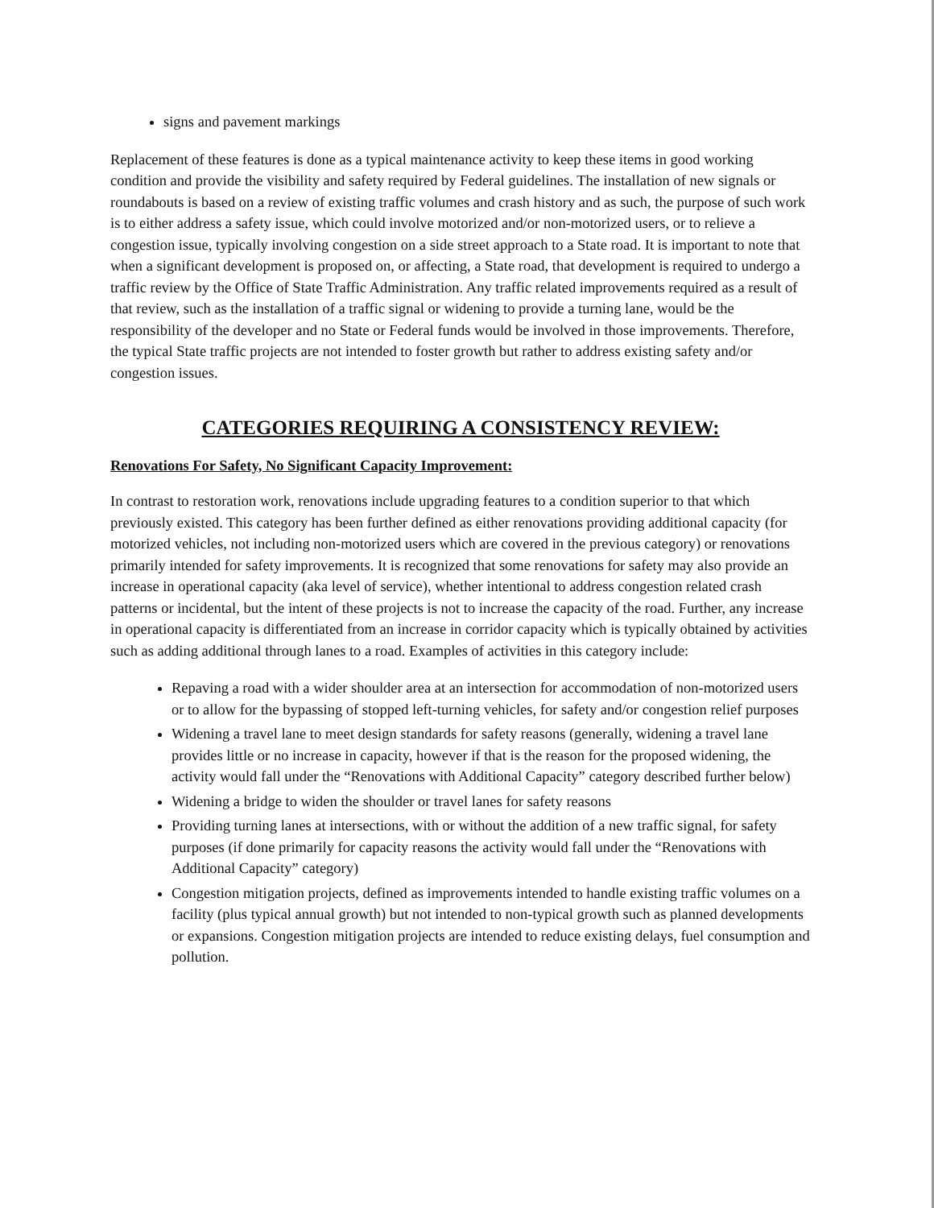signs and pavement markings
Replacement of these features is done as a typical maintenance activity to keep these items in good working condition and provide the visibility and safety required by Federal guidelines. The installation of new signals or roundabouts is based on a review of existing traffic volumes and crash history and as such, the purpose of such work is to either address a safety issue, which could involve motorized and/or non-motorized users, or to relieve a congestion issue, typically involving congestion on a side street approach to a State road. It is important to note that when a significant development is proposed on, or affecting, a State road, that development is required to undergo a traffic review by the Office of State Traffic Administration. Any traffic related improvements required as a result of that review, such as the installation of a traffic signal or widening to provide a turning lane, would be the responsibility of the developer and no State or Federal funds would be involved in those improvements. Therefore, the typical State traffic projects are not intended to foster growth but rather to address existing safety and/or congestion issues.
CATEGORIES REQUIRING A CONSISTENCY REVIEW:
Renovations For Safety, No Significant Capacity Improvement:
In contrast to restoration work, renovations include upgrading features to a condition superior to that which previously existed. This category has been further defined as either renovations providing additional capacity (for motorized vehicles, not including non-motorized users which are covered in the previous category) or renovations primarily intended for safety improvements. It is recognized that some renovations for safety may also provide an increase in operational capacity (aka level of service), whether intentional to address congestion related crash patterns or incidental, but the intent of these projects is not to increase the capacity of the road. Further, any increase in operational capacity is differentiated from an increase in corridor capacity which is typically obtained by activities such as adding additional through lanes to a road. Examples of activities in this category include:
Repaving a road with a wider shoulder area at an intersection for accommodation of non-motorized users or to allow for the bypassing of stopped left-turning vehicles, for safety and/or congestion relief purposes
Widening a travel lane to meet design standards for safety reasons (generally, widening a travel lane provides little or no increase in capacity, however if that is the reason for the proposed widening, the activity would fall under the “Renovations with Additional Capacity” category described further below)
Widening a bridge to widen the shoulder or travel lanes for safety reasons
Providing turning lanes at intersections, with or without the addition of a new traffic signal, for safety purposes (if done primarily for capacity reasons the activity would fall under the “Renovations with Additional Capacity” category)
Congestion mitigation projects, defined as improvements intended to handle existing traffic volumes on a facility (plus typical annual growth) but not intended to non-typical growth such as planned developments or expansions. Congestion mitigation projects are intended to reduce existing delays, fuel consumption and pollution.